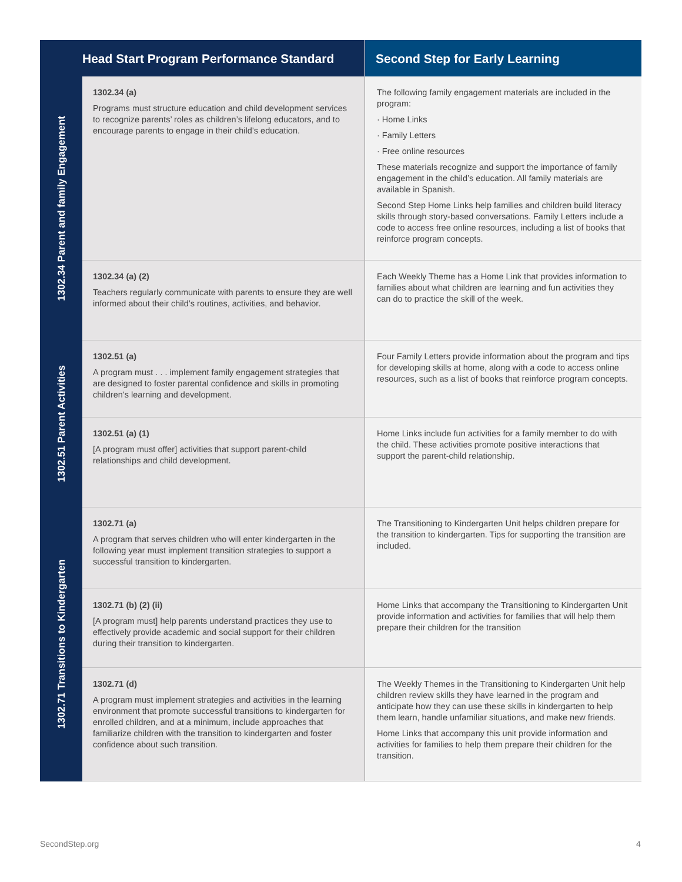| Head Start Program Performance Standard | | Second Step for Early Learning |
| --- | --- | --- |
| 1302.34 Parent and family Engagement | 1302.34 (a) Programs must structure education and child development services to recognize parents’ roles as children’s lifelong educators, and to encourage parents to engage in their child’s education. | The following family engagement materials are included in the program: · Home Links · Family Letters · Free online resources These materials recognize and support the importance of family engagement in the child’s education. All family materials are available in Spanish. Second Step Home Links help families and children build literacy skills through story-based conversations. Family Letters include a code to access free online resources, including a list of books that reinforce program concepts. |
| | 1302.34 (a) (2) Teachers regularly communicate with parents to ensure they are well informed about their child’s routines, activities, and behavior. | Each Weekly Theme has a Home Link that provides information to families about what children are learning and fun activities they can do to practice the skill of the week. |
| 1302.51 Parent Activities | 1302.51 (a) A program must . . . implement family engagement strategies that are designed to foster parental confidence and skills in promoting children’s learning and development. | Four Family Letters provide information about the program and tips for developing skills at home, along with a code to access online resources, such as a list of books that reinforce program concepts. |
| | 1302.51 (a) (1) [A program must offer] activities that support parent-child relationships and child development. | Home Links include fun activities for a family member to do with the child. These activities promote positive interactions that support the parent-child relationship. |
| 1302.71 Transitions to Kindergarten | 1302.71 (a) A program that serves children who will enter kindergarten in the following year must implement transition strategies to support a successful transition to kindergarten. | The Transitioning to Kindergarten Unit helps children prepare for the transition to kindergarten. Tips for supporting the transition are included. |
| | 1302.71 (b) (2) (ii) [A program must] help parents understand practices they use to effectively provide academic and social support for their children during their transition to kindergarten. | Home Links that accompany the Transitioning to Kindergarten Unit provide information and activities for families that will help them prepare their children for the transition |
| | 1302.71 (d) A program must implement strategies and activities in the learning environment that promote successful transitions to kindergarten for enrolled children, and at a minimum, include approaches that familiarize children with the transition to kindergarten and foster confidence about such transition. | The Weekly Themes in the Transitioning to Kindergarten Unit help children review skills they have learned in the program and anticipate how they can use these skills in kindergarten to help them learn, handle unfamiliar situations, and make new friends. Home Links that accompany this unit provide information and activities for families to help them prepare their children for the transition. |
SecondStep.org 4